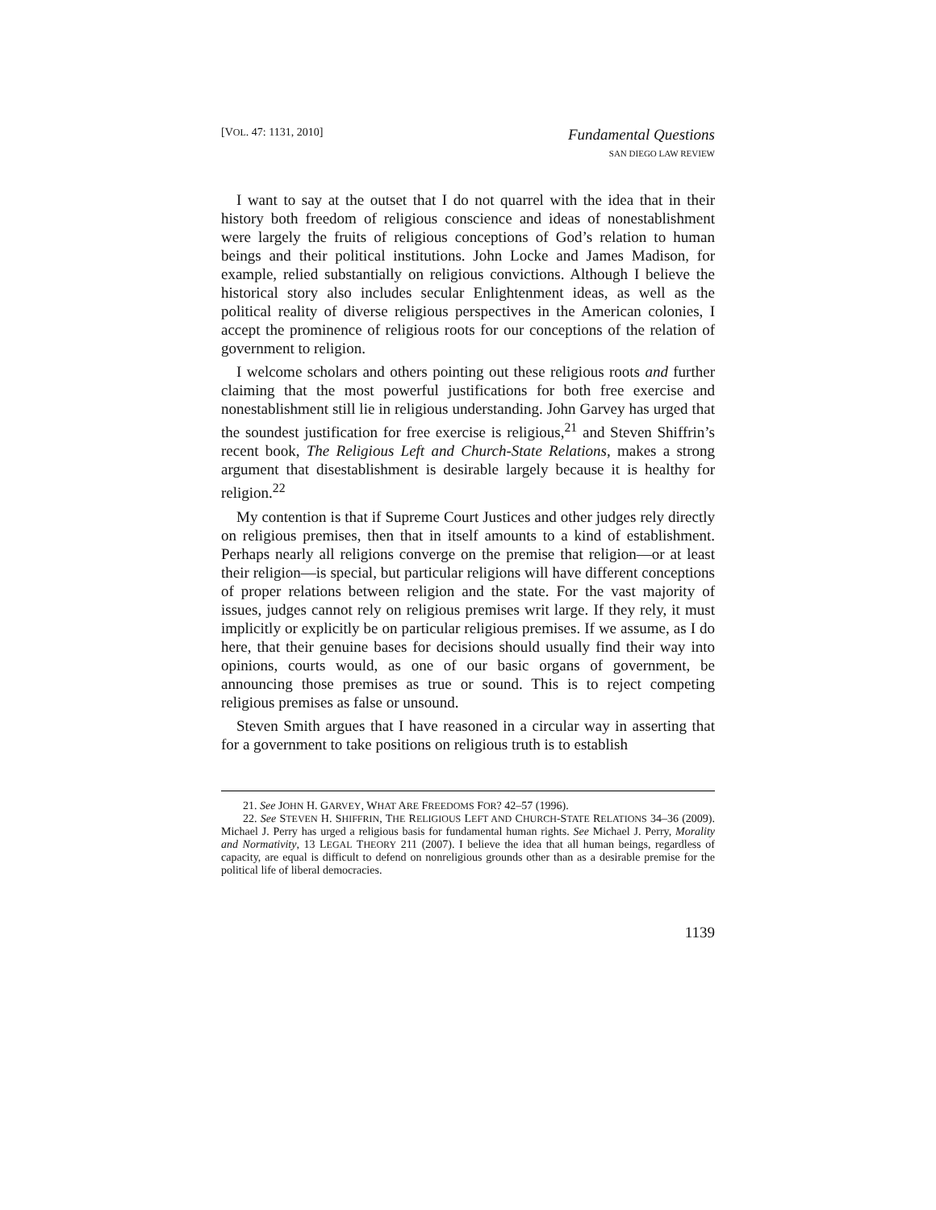[VOL. 47: 1131, 2010]
Fundamental Questions
SAN DIEGO LAW REVIEW
I want to say at the outset that I do not quarrel with the idea that in their history both freedom of religious conscience and ideas of nonestablishment were largely the fruits of religious conceptions of God’s relation to human beings and their political institutions. John Locke and James Madison, for example, relied substantially on religious convictions. Although I believe the historical story also includes secular Enlightenment ideas, as well as the political reality of diverse religious perspectives in the American colonies, I accept the prominence of religious roots for our conceptions of the relation of government to religion.
I welcome scholars and others pointing out these religious roots and further claiming that the most powerful justifications for both free exercise and nonestablishment still lie in religious understanding. John Garvey has urged that the soundest justification for free exercise is religious,<sup>21</sup> and Steven Shiffrin’s recent book, The Religious Left and Church-State Relations, makes a strong argument that disestablishment is desirable largely because it is healthy for religion.<sup>22</sup>
My contention is that if Supreme Court Justices and other judges rely directly on religious premises, then that in itself amounts to a kind of establishment. Perhaps nearly all religions converge on the premise that religion—or at least their religion—is special, but particular religions will have different conceptions of proper relations between religion and the state. For the vast majority of issues, judges cannot rely on religious premises writ large. If they rely, it must implicitly or explicitly be on particular religious premises. If we assume, as I do here, that their genuine bases for decisions should usually find their way into opinions, courts would, as one of our basic organs of government, be announcing those premises as true or sound. This is to reject competing religious premises as false or unsound.
Steven Smith argues that I have reasoned in a circular way in asserting that for a government to take positions on religious truth is to establish
21. See JOHN H. GARVEY, WHAT ARE FREEDOMS FOR? 42–57 (1996).
22. See STEVEN H. SHIFFRIN, THE RELIGIOUS LEFT AND CHURCH-STATE RELATIONS 34–36 (2009). Michael J. Perry has urged a religious basis for fundamental human rights. See Michael J. Perry, Morality and Normativity, 13 LEGAL THEORY 211 (2007). I believe the idea that all human beings, regardless of capacity, are equal is difficult to defend on nonreligious grounds other than as a desirable premise for the political life of liberal democracies.
1139